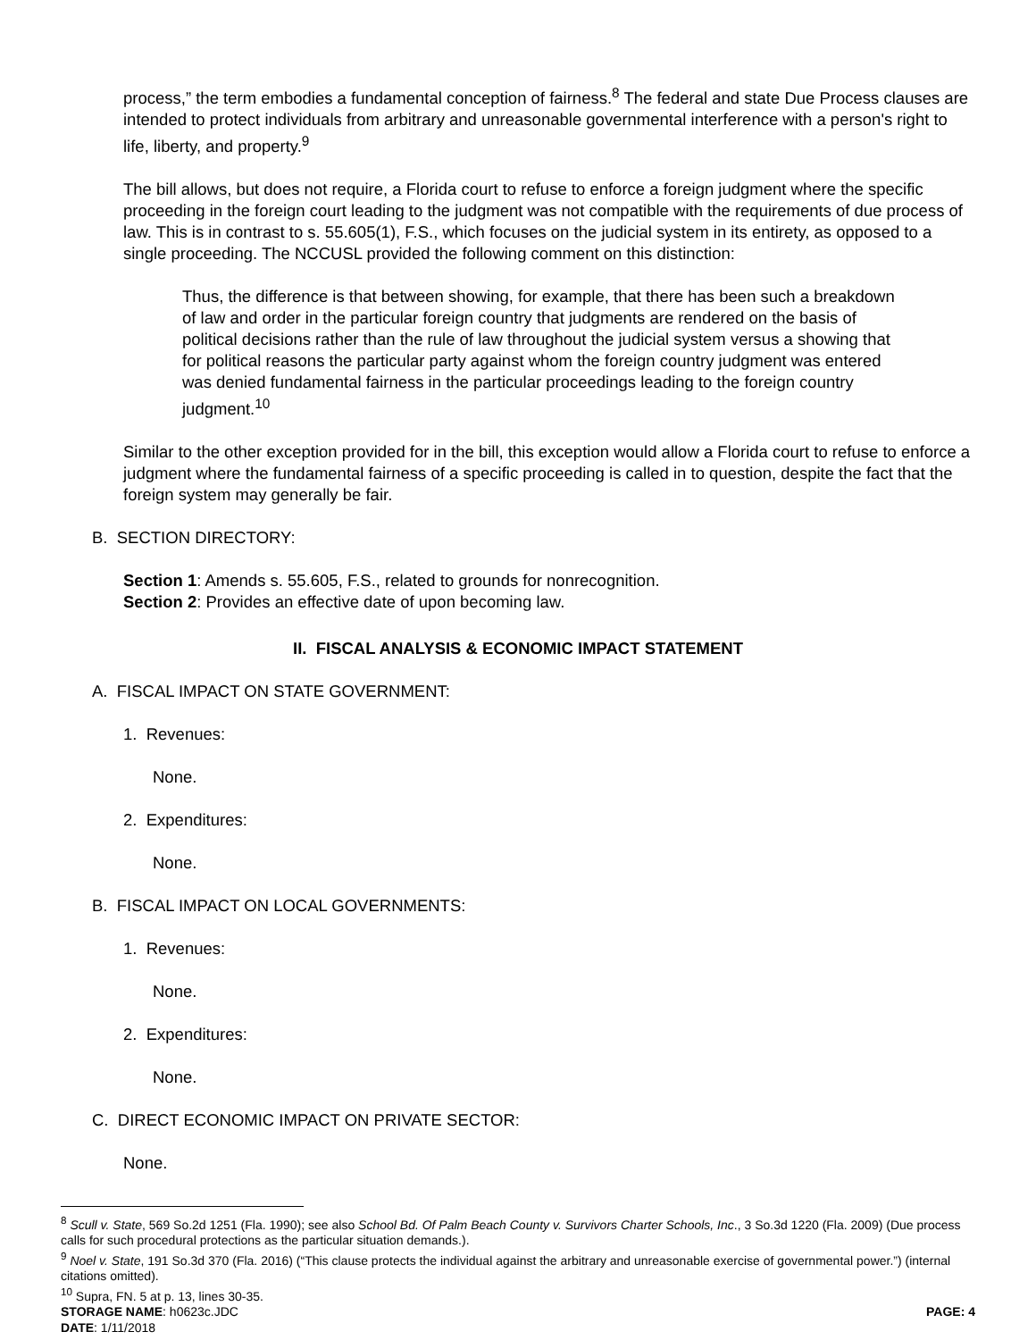process,” the term embodies a fundamental conception of fairness.<sup>8</sup> The federal and state Due Process clauses are intended to protect individuals from arbitrary and unreasonable governmental interference with a person's right to life, liberty, and property.<sup>9</sup>
The bill allows, but does not require, a Florida court to refuse to enforce a foreign judgment where the specific proceeding in the foreign court leading to the judgment was not compatible with the requirements of due process of law. This is in contrast to s. 55.605(1), F.S., which focuses on the judicial system in its entirety, as opposed to a single proceeding. The NCCUSL provided the following comment on this distinction:
Thus, the difference is that between showing, for example, that there has been such a breakdown of law and order in the particular foreign country that judgments are rendered on the basis of political decisions rather than the rule of law throughout the judicial system versus a showing that for political reasons the particular party against whom the foreign country judgment was entered was denied fundamental fairness in the particular proceedings leading to the foreign country judgment.<sup>10</sup>
Similar to the other exception provided for in the bill, this exception would allow a Florida court to refuse to enforce a judgment where the fundamental fairness of a specific proceeding is called in to question, despite the fact that the foreign system may generally be fair.
B. SECTION DIRECTORY:
Section 1: Amends s. 55.605, F.S., related to grounds for nonrecognition.
Section 2: Provides an effective date of upon becoming law.
II. FISCAL ANALYSIS & ECONOMIC IMPACT STATEMENT
A. FISCAL IMPACT ON STATE GOVERNMENT:
1. Revenues:
None.
2. Expenditures:
None.
B. FISCAL IMPACT ON LOCAL GOVERNMENTS:
1. Revenues:
None.
2. Expenditures:
None.
C. DIRECT ECONOMIC IMPACT ON PRIVATE SECTOR:
None.
<sup>8</sup> Scull v. State, 569 So.2d 1251 (Fla. 1990); see also School Bd. Of Palm Beach County v. Survivors Charter Schools, Inc., 3 So.3d 1220 (Fla. 2009) (Due process calls for such procedural protections as the particular situation demands.).
<sup>9</sup> Noel v. State, 191 So.3d 370 (Fla. 2016) (“This clause protects the individual against the arbitrary and unreasonable exercise of governmental power.”) (internal citations omitted).
<sup>10</sup> Supra, FN. 5 at p. 13, lines 30-35.
STORAGE NAME: h0623c.JDC PAGE: 4
DATE: 1/11/2018